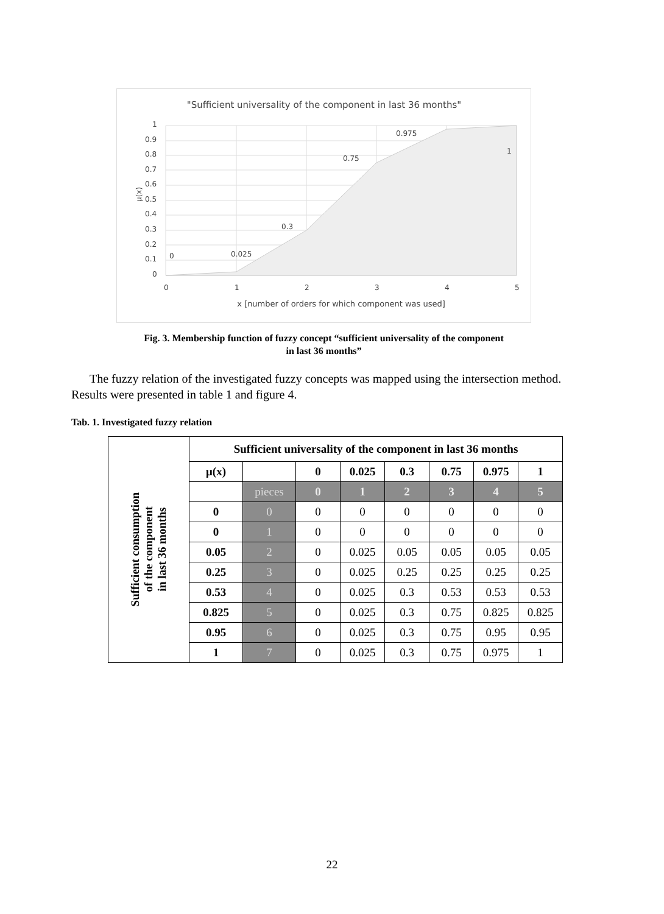"Sufficient universality of the component in last 36 months"
1
0.9
0.8
0.7
0.6
0.5
0.4
0.3
0.2
0.1
0
0
1
2
3
4
5
x [number of orders for which component was used]
0
0.025
0.3
0.75
0.975
1
μ(x)
Fig. 3. Membership function of fuzzy concept “sufficient universality of the component
in last 36 months”
The fuzzy relation of the investigated fuzzy concepts was mapped using the intersection method. Results were presented in table 1 and figure 4.
Tab. 1. Investigated fuzzy relation
| Sufficient consumption of the component in last 36 months | Sufficient universality of the component in last 36 months | | | | | | | |
| | μ(x) | | 0 | 0.025 | 0.3 | 0.75 | 0.975 | 1 |
| | | pieces | 0 | 1 | 2 | 3 | 4 | 5 |
| | 0 | 0 | 0 | 0 | 0 | 0 | 0 | 0 |
| | 0 | 1 | 0 | 0 | 0 | 0 | 0 | 0 |
| | 0.05 | 2 | 0 | 0.025 | 0.05 | 0.05 | 0.05 | 0.05 |
| | 0.25 | 3 | 0 | 0.025 | 0.25 | 0.25 | 0.25 | 0.25 |
| | 0.53 | 4 | 0 | 0.025 | 0.3 | 0.53 | 0.53 | 0.53 |
| | 0.825 | 5 | 0 | 0.025 | 0.3 | 0.75 | 0.825 | 0.825 |
| | 0.95 | 6 | 0 | 0.025 | 0.3 | 0.75 | 0.95 | 0.95 |
| | 1 | 7 | 0 | 0.025 | 0.3 | 0.75 | 0.975 | 1 |
22